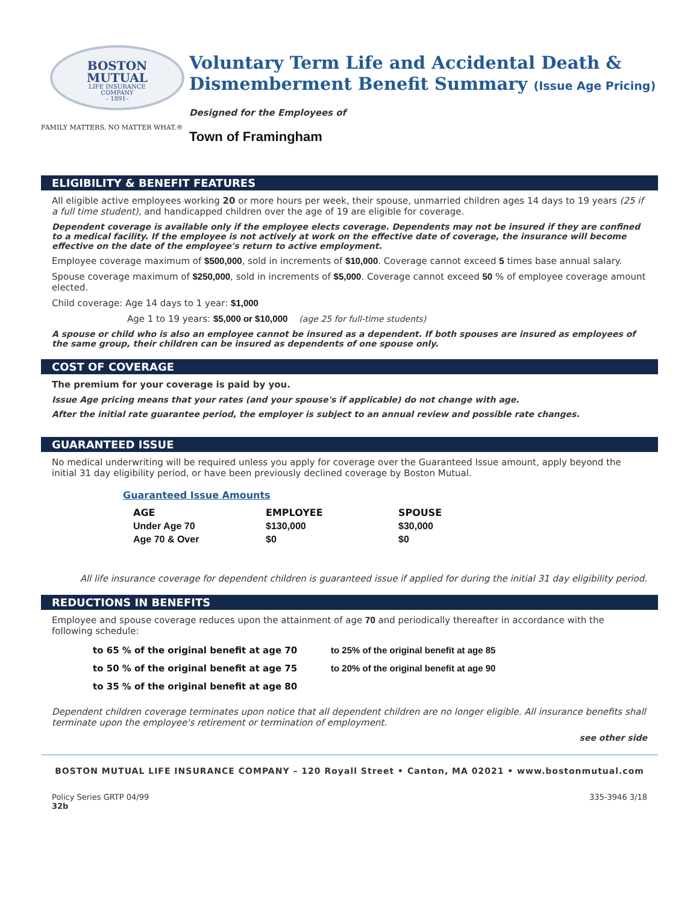BOSTON
MUTUAL
LIFE INSURANCE
COMPANY
– 1891–
FAMILY MATTERS. NO MATTER WHAT.®
Voluntary Term Life and Accidental Death & Dismemberment Benefit Summary (Issue Age Pricing)
Designed for the Employees of
Town of Framingham
ELIGIBILITY & BENEFIT FEATURES
All eligible active employees working 20 or more hours per week, their spouse, unmarried children ages 14 days to 19 years (25 if a full time student), and handicapped children over the age of 19 are eligible for coverage.
Dependent coverage is available only if the employee elects coverage. Dependents may not be insured if they are confined to a medical facility. If the employee is not actively at work on the effective date of coverage, the insurance will become effective on the date of the employee's return to active employment.
Employee coverage maximum of $500,000, sold in increments of $10,000. Coverage cannot exceed 5 times base annual salary.
Spouse coverage maximum of $250,000, sold in increments of $5,000. Coverage cannot exceed 50 % of employee coverage amount elected.
Child coverage: Age 14 days to 1 year: $1,000
Age 1 to 19 years: $5,000 or $10,000 (age 25 for full-time students)
A spouse or child who is also an employee cannot be insured as a dependent. If both spouses are insured as employees of the same group, their children can be insured as dependents of one spouse only.
COST OF COVERAGE
The premium for your coverage is paid by you.
Issue Age pricing means that your rates (and your spouse's if applicable) do not change with age.
After the initial rate guarantee period, the employer is subject to an annual review and possible rate changes.
GUARANTEED ISSUE
No medical underwriting will be required unless you apply for coverage over the Guaranteed Issue amount, apply beyond the initial 31 day eligibility period, or have been previously declined coverage by Boston Mutual.
Guaranteed Issue Amounts
| AGE | EMPLOYEE | SPOUSE |
| --- | --- | --- |
| Under Age 70 | $130,000 | $30,000 |
| Age 70 & Over | $0 | $0 |
All life insurance coverage for dependent children is guaranteed issue if applied for during the initial 31 day eligibility period.
REDUCTIONS IN BENEFITS
Employee and spouse coverage reduces upon the attainment of age 70 and periodically thereafter in accordance with the following schedule:
to 65 % of the original benefit at age 70
to 50 % of the original benefit at age 75
to 35 % of the original benefit at age 80
to 25% of the original benefit at age 85
to 20% of the original benefit at age 90
Dependent children coverage terminates upon notice that all dependent children are no longer eligible. All insurance benefits shall terminate upon the employee's retirement or termination of employment.
see other side
BOSTON MUTUAL LIFE INSURANCE COMPANY – 120 Royall Street • Canton, MA 02021 • www.bostonmutual.com
Policy Series GRTP 04/99
32b
335-3946 3/18